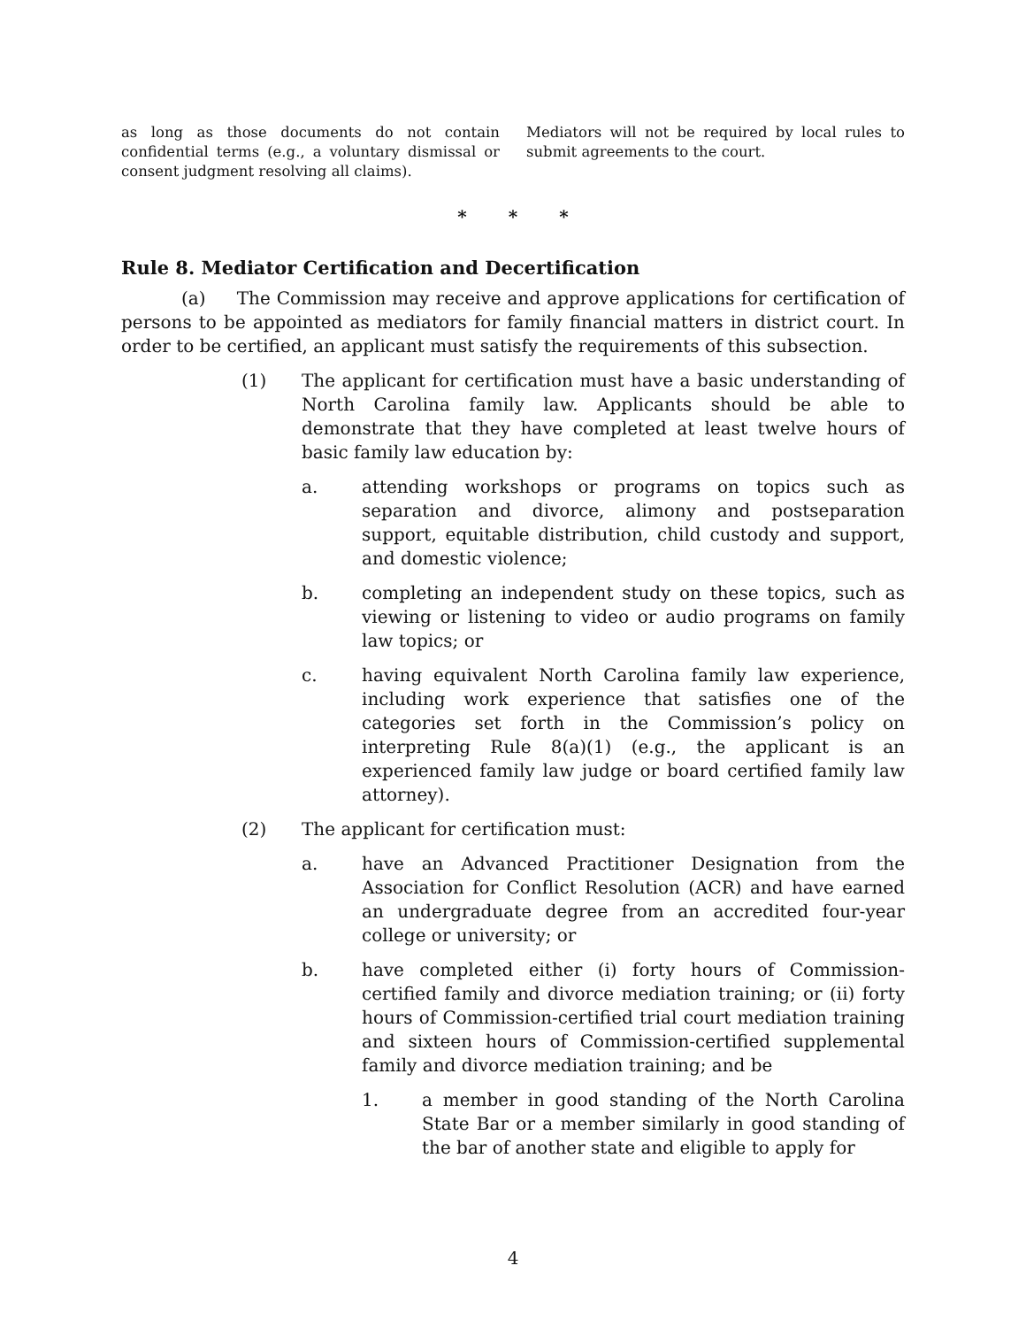as long as those documents do not contain confidential terms (e.g., a voluntary dismissal or consent judgment resolving all claims).
Mediators will not be required by local rules to submit agreements to the court.
* * *
Rule 8. Mediator Certification and Decertification
(a) The Commission may receive and approve applications for certification of persons to be appointed as mediators for family financial matters in district court. In order to be certified, an applicant must satisfy the requirements of this subsection.
(1) The applicant for certification must have a basic understanding of North Carolina family law. Applicants should be able to demonstrate that they have completed at least twelve hours of basic family law education by:
a. attending workshops or programs on topics such as separation and divorce, alimony and postseparation support, equitable distribution, child custody and support, and domestic violence;
b. completing an independent study on these topics, such as viewing or listening to video or audio programs on family law topics; or
c. having equivalent North Carolina family law experience, including work experience that satisfies one of the categories set forth in the Commission’s policy on interpreting Rule 8(a)(1) (e.g., the applicant is an experienced family law judge or board certified family law attorney).
(2) The applicant for certification must:
a. have an Advanced Practitioner Designation from the Association for Conflict Resolution (ACR) and have earned an undergraduate degree from an accredited four-year college or university; or
b. have completed either (i) forty hours of Commission-certified family and divorce mediation training; or (ii) forty hours of Commission-certified trial court mediation training and sixteen hours of Commission-certified supplemental family and divorce mediation training; and be
1. a member in good standing of the North Carolina State Bar or a member similarly in good standing of the bar of another state and eligible to apply for
4